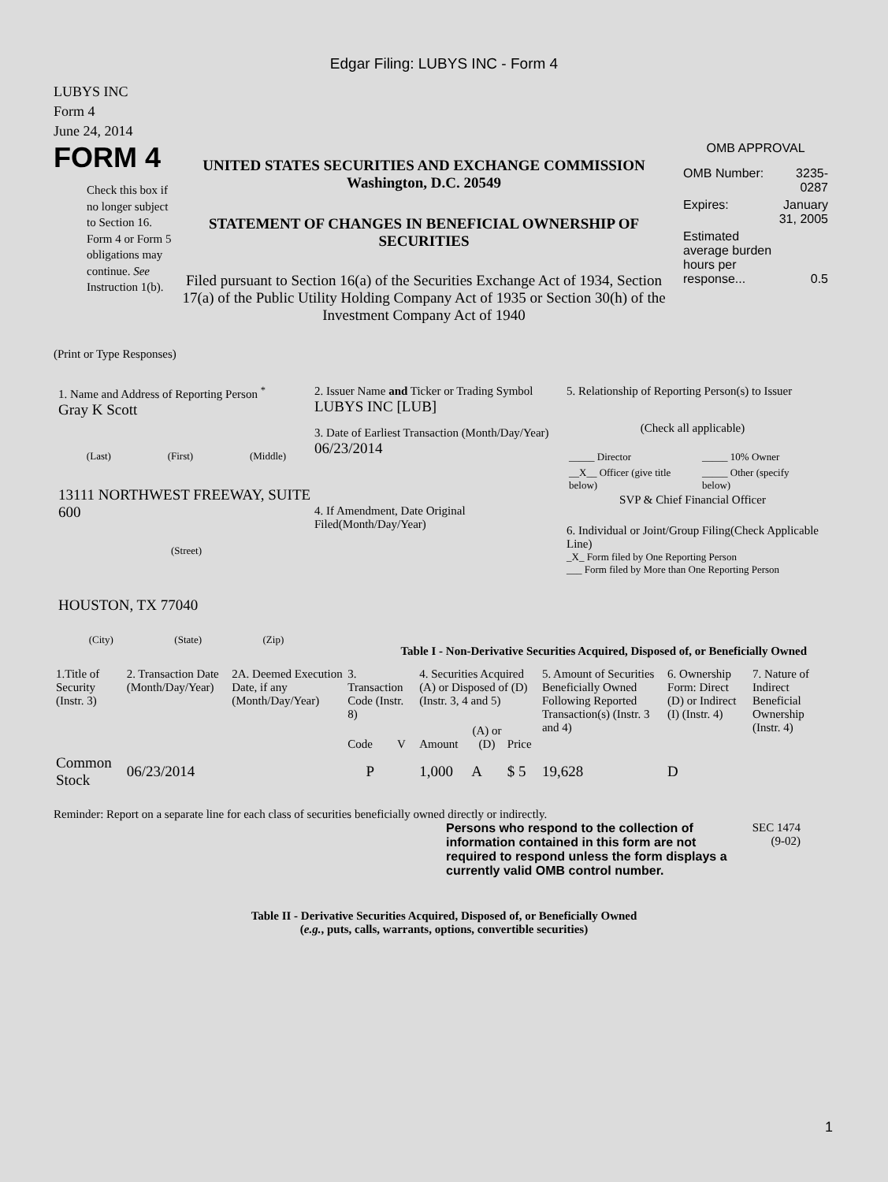Edgar Filing: LUBYS INC - Form 4
LUBYS INC
Form 4
June 24, 2014
FORM 4
Check this box if no longer subject to Section 16. Form 4 or Form 5 obligations may continue. See Instruction 1(b).
UNITED STATES SECURITIES AND EXCHANGE COMMISSION
Washington, D.C. 20549
STATEMENT OF CHANGES IN BENEFICIAL OWNERSHIP OF SECURITIES
Filed pursuant to Section 16(a) of the Securities Exchange Act of 1934, Section 17(a) of the Public Utility Holding Company Act of 1935 or Section 30(h) of the Investment Company Act of 1940
OMB APPROVAL
| OMB Number: | 3235-0287 |
| Expires: | January 31, 2005 |
| Estimated average burden hours per response... | 0.5 |
(Print or Type Responses)
1. Name and Address of Reporting Person <sup>*</sup>
Gray K Scott
(Last) (First) (Middle)
13111 NORTHWEST FREEWAY, SUITE 600
(Street)
HOUSTON, TX 77040
(City) (State) (Zip)
2. Issuer Name and Ticker or Trading Symbol
LUBYS INC [LUB]
3. Date of Earliest Transaction (Month/Day/Year)
06/23/2014
4. If Amendment, Date Original Filed(Month/Day/Year)
5. Relationship of Reporting Person(s) to Issuer
(Check all applicable)
| _____ Director | _____ 10% Owner |
| __X__ Officer (give title below) | _____ Other (specify below) |
SVP & Chief Financial Officer
6. Individual or Joint/Group Filing(Check Applicable Line)
_X_ Form filed by One Reporting Person
___ Form filed by More than One Reporting Person
Table I - Non-Derivative Securities Acquired, Disposed of, or Beneficially Owned
| 1.Title of Security (Instr. 3) | 2. Transaction Date (Month/Day/Year) | 2A. Deemed Execution Date, if any (Month/Day/Year) | 3. Transaction Code (Instr. 8) | | 4. Securities Acquired (A) or Disposed of (D) (Instr. 3, 4 and 5) | | | 5. Amount of Securities Beneficially Owned Following Reported Transaction(s) (Instr. 3 and 4) | 6. Ownership Form: Direct (D) or Indirect (I) (Instr. 4) | 7. Nature of Indirect Beneficial Ownership (Instr. 4) |
| --- | --- | --- | --- | --- | --- | --- | --- | --- | --- | --- |
| | | | Code | V | Amount | (A) or (D) | Price | | | |
| Common Stock | 06/23/2014 | | P | | 1,000 | A | $ 5 | 19,628 | D | |
Reminder: Report on a separate line for each class of securities beneficially owned directly or indirectly.
Persons who respond to the collection of information contained in this form are not required to respond unless the form displays a currently valid OMB control number.
SEC 1474 (9-02)
Table II - Derivative Securities Acquired, Disposed of, or Beneficially Owned
(e.g., puts, calls, warrants, options, convertible securities)
1